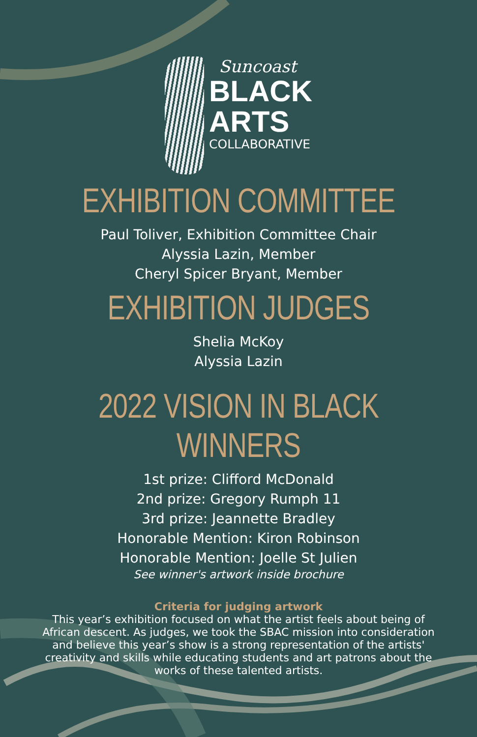Suncoast
BLACK
ARTS
COLLABORATIVE
EXHIBITION COMMITTEE
Paul Toliver, Exhibition Committee Chair
Alyssia Lazin, Member
Cheryl Spicer Bryant, Member
EXHIBITION JUDGES
Shelia McKoy
Alyssia Lazin
2022 VISION IN BLACK WINNERS
1st prize: Clifford McDonald
2nd prize: Gregory Rumph 11
3rd prize: Jeannette Bradley
Honorable Mention: Kiron Robinson
Honorable Mention: Joelle St Julien
See winner's artwork inside brochure
Criteria for judging artwork
This year’s exhibition focused on what the artist feels about being of African descent. As judges, we took the SBAC mission into consideration and believe this year’s show is a strong representation of the artists' creativity and skills while educating students and art patrons about the works of these talented artists.